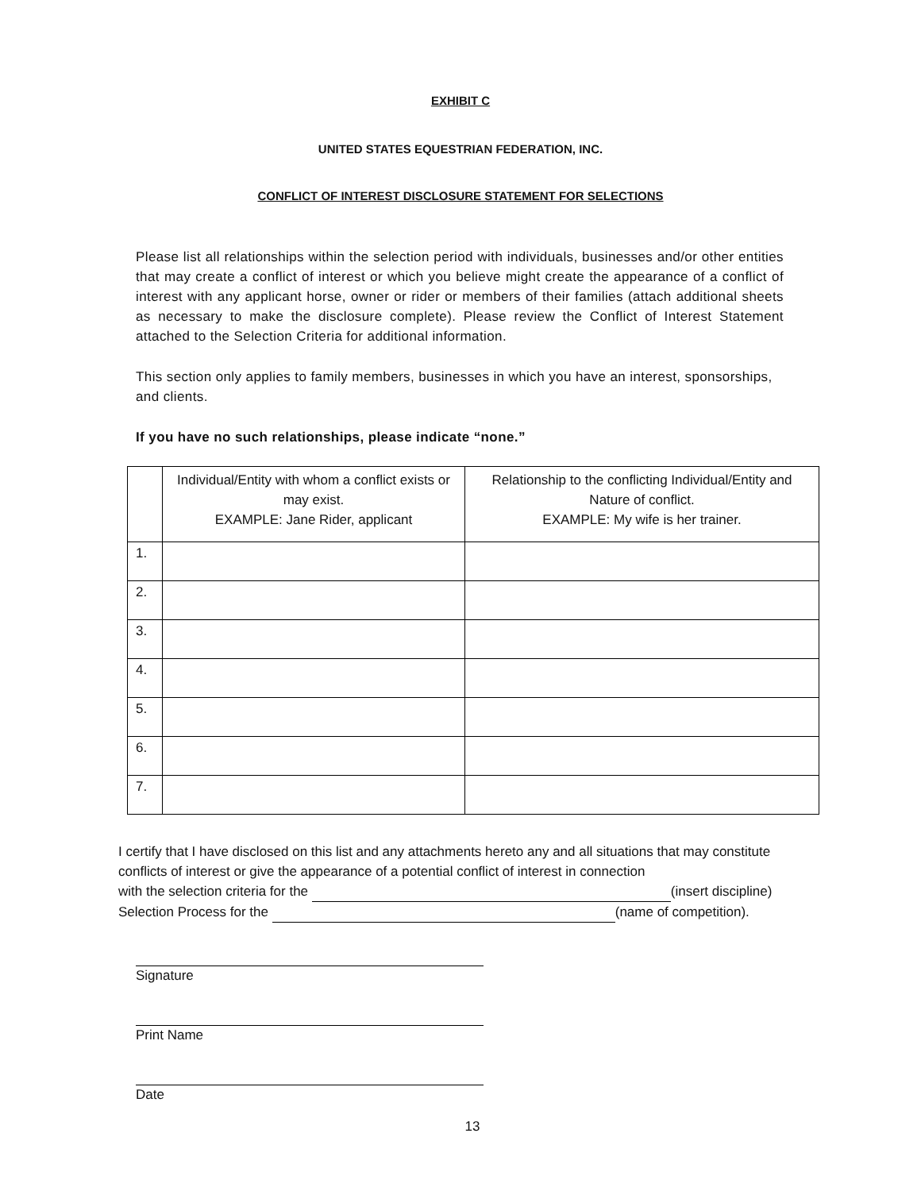EXHIBIT C
UNITED STATES EQUESTRIAN FEDERATION, INC.
CONFLICT OF INTEREST DISCLOSURE STATEMENT FOR SELECTIONS
Please list all relationships within the selection period with individuals, businesses and/or other entities that may create a conflict of interest or which you believe might create the appearance of a conflict of interest with any applicant horse, owner or rider or members of their families (attach additional sheets as necessary to make the disclosure complete). Please review the Conflict of Interest Statement attached to the Selection Criteria for additional information.
This section only applies to family members, businesses in which you have an interest, sponsorships, and clients.
If you have no such relationships, please indicate “none.”
| | Individual/Entity with whom a conflict exists or may exist. EXAMPLE: Jane Rider, applicant | Relationship to the conflicting Individual/Entity and Nature of conflict. EXAMPLE: My wife is her trainer. |
| --- | --- | --- |
| 1. | | |
| 2. | | |
| 3. | | |
| 4. | | |
| 5. | | |
| 6. | | |
| 7. | | |
I certify that I have disclosed on this list and any attachments hereto any and all situations that may constitute conflicts of interest or give the appearance of a potential conflict of interest in connection
with the selection criteria for the (insert discipline)
Selection Process for the (name of competition).
Signature
Print Name
Date
13